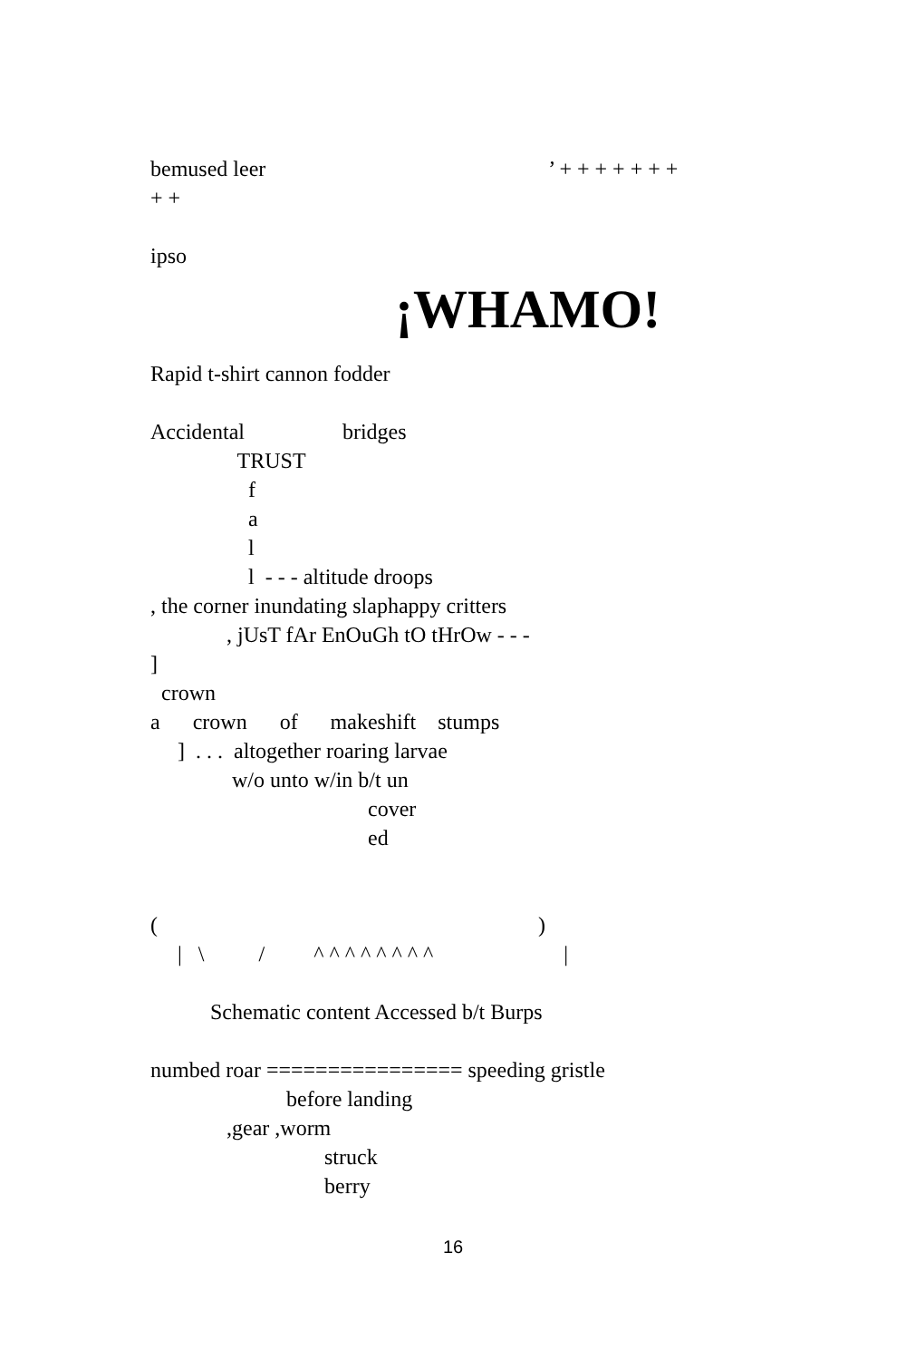bemused leer ’ + + + + + + +
+ +
ipso
¡WHAMO!
Rapid t-shirt cannon fodder
Accidental bridges
TRUST
f
a
l
l - - - altitude droops
, the corner inundating slaphappy critters
, jUsT fAr EnOuGh tO tHrOw - - -
]
crown
a crown of makeshift stumps
] . . . altogether roaring larvae
w/o unto w/in b/t un
cover
ed
( )
| \ / ^ ^ ^ ^ ^ ^ ^ ^ |
Schematic content Accessed b/t Burps
numbed roar ================ speeding gristle
before landing
,gear ,worm
struck
berry
16